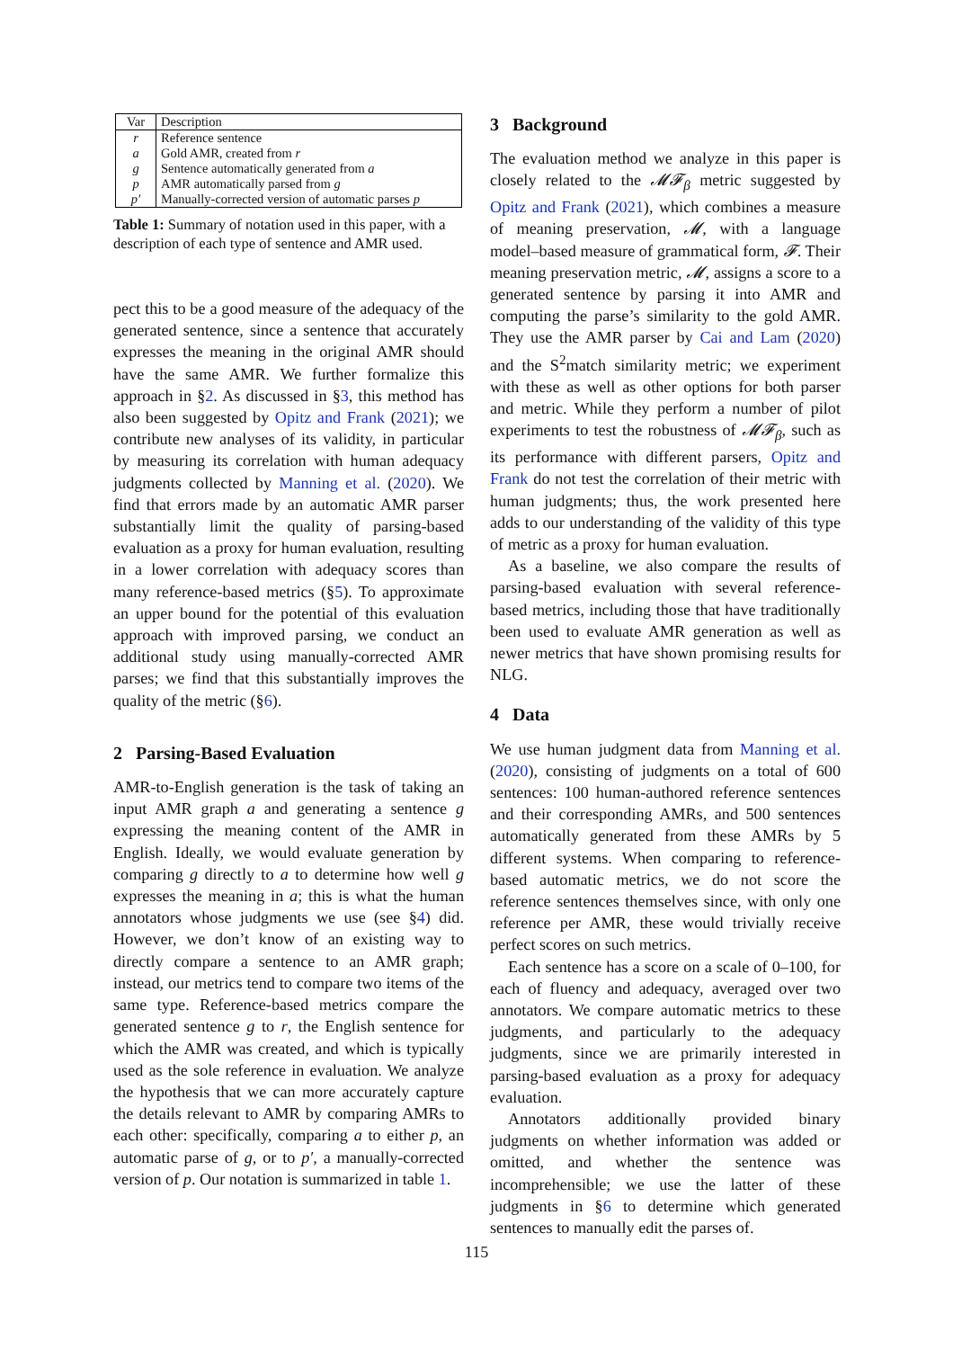| Var | Description |
| --- | --- |
| r | Reference sentence |
| a | Gold AMR, created from r |
| g | Sentence automatically generated from a |
| p | AMR automatically parsed from g |
| p′ | Manually-corrected version of automatic parses p |
Table 1: Summary of notation used in this paper, with a description of each type of sentence and AMR used.
pect this to be a good measure of the adequacy of the generated sentence, since a sentence that accurately expresses the meaning in the original AMR should have the same AMR. We further formalize this approach in §2. As discussed in §3, this method has also been suggested by Opitz and Frank (2021); we contribute new analyses of its validity, in particular by measuring its correlation with human adequacy judgments collected by Manning et al. (2020). We find that errors made by an automatic AMR parser substantially limit the quality of parsing-based evaluation as a proxy for human evaluation, resulting in a lower correlation with adequacy scores than many reference-based metrics (§5). To approximate an upper bound for the potential of this evaluation approach with improved parsing, we conduct an additional study using manually-corrected AMR parses; we find that this substantially improves the quality of the metric (§6).
2 Parsing-Based Evaluation
AMR-to-English generation is the task of taking an input AMR graph a and generating a sentence g expressing the meaning content of the AMR in English. Ideally, we would evaluate generation by comparing g directly to a to determine how well g expresses the meaning in a; this is what the human annotators whose judgments we use (see §4) did. However, we don’t know of an existing way to directly compare a sentence to an AMR graph; instead, our metrics tend to compare two items of the same type. Reference-based metrics compare the generated sentence g to r, the English sentence for which the AMR was created, and which is typically used as the sole reference in evaluation. We analyze the hypothesis that we can more accurately capture the details relevant to AMR by comparing AMRs to each other: specifically, comparing a to either p, an automatic parse of g, or to p′, a manually-corrected version of p. Our notation is summarized in table 1.
3 Background
The evaluation method we analyze in this paper is closely related to the 𝓜𝓕<sub>β</sub> metric suggested by Opitz and Frank (2021), which combines a measure of meaning preservation, 𝓜, with a language model–based measure of grammatical form, 𝓕. Their meaning preservation metric, 𝓜, assigns a score to a generated sentence by parsing it into AMR and computing the parse’s similarity to the gold AMR. They use the AMR parser by Cai and Lam (2020) and the S<sup>2</sup>match similarity metric; we experiment with these as well as other options for both parser and metric. While they perform a number of pilot experiments to test the robustness of 𝓜𝓕<sub>β</sub>, such as its performance with different parsers, Opitz and Frank do not test the correlation of their metric with human judgments; thus, the work presented here adds to our understanding of the validity of this type of metric as a proxy for human evaluation.
As a baseline, we also compare the results of parsing-based evaluation with several reference-based metrics, including those that have traditionally been used to evaluate AMR generation as well as newer metrics that have shown promising results for NLG.
4 Data
We use human judgment data from Manning et al. (2020), consisting of judgments on a total of 600 sentences: 100 human-authored reference sentences and their corresponding AMRs, and 500 sentences automatically generated from these AMRs by 5 different systems. When comparing to reference-based automatic metrics, we do not score the reference sentences themselves since, with only one reference per AMR, these would trivially receive perfect scores on such metrics.
Each sentence has a score on a scale of 0–100, for each of fluency and adequacy, averaged over two annotators. We compare automatic metrics to these judgments, and particularly to the adequacy judgments, since we are primarily interested in parsing-based evaluation as a proxy for adequacy evaluation.
Annotators additionally provided binary judgments on whether information was added or omitted, and whether the sentence was incomprehensible; we use the latter of these judgments in §6 to determine which generated sentences to manually edit the parses of.
115